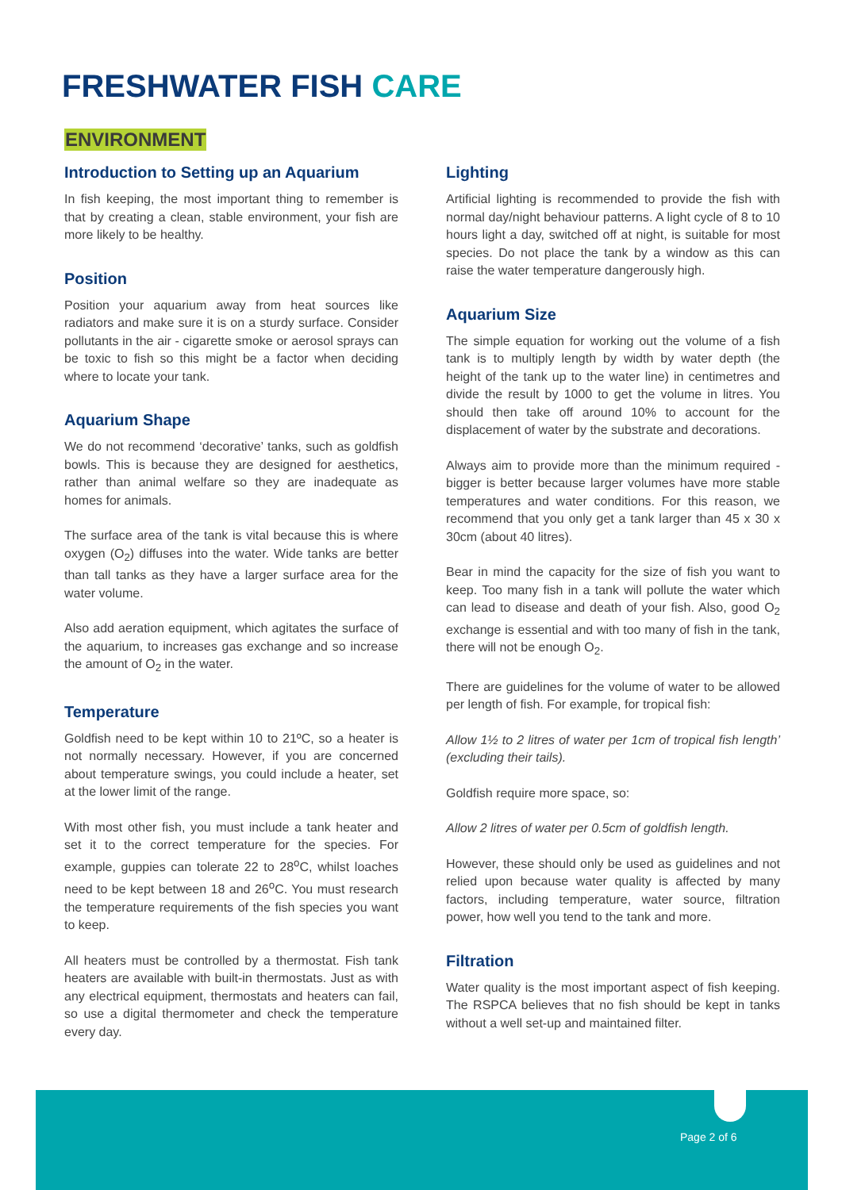FRESHWATER FISH CARE
ENVIRONMENT
Introduction to Setting up an Aquarium
In fish keeping, the most important thing to remember is that by creating a clean, stable environment, your fish are more likely to be healthy.
Position
Position your aquarium away from heat sources like radiators and make sure it is on a sturdy surface. Consider pollutants in the air - cigarette smoke or aerosol sprays can be toxic to fish so this might be a factor when deciding where to locate your tank.
Aquarium Shape
We do not recommend ‘decorative’ tanks, such as goldfish bowls. This is because they are designed for aesthetics, rather than animal welfare so they are inadequate as homes for animals.
The surface area of the tank is vital because this is where oxygen (O<sub>2</sub>) diffuses into the water. Wide tanks are better than tall tanks as they have a larger surface area for the water volume.
Also add aeration equipment, which agitates the surface of the aquarium, to increases gas exchange and so increase the amount of O<sub>2</sub> in the water.
Temperature
Goldfish need to be kept within 10 to 21ºC, so a heater is not normally necessary. However, if you are concerned about temperature swings, you could include a heater, set at the lower limit of the range.
With most other fish, you must include a tank heater and set it to the correct temperature for the species. For example, guppies can tolerate 22 to 28<sup>o</sup>C, whilst loaches need to be kept between 18 and 26<sup>o</sup>C. You must research the temperature requirements of the fish species you want to keep.
All heaters must be controlled by a thermostat. Fish tank heaters are available with built-in thermostats. Just as with any electrical equipment, thermostats and heaters can fail, so use a digital thermometer and check the temperature every day.
Lighting
Artificial lighting is recommended to provide the fish with normal day/night behaviour patterns. A light cycle of 8 to 10 hours light a day, switched off at night, is suitable for most species. Do not place the tank by a window as this can raise the water temperature dangerously high.
Aquarium Size
The simple equation for working out the volume of a fish tank is to multiply length by width by water depth (the height of the tank up to the water line) in centimetres and divide the result by 1000 to get the volume in litres. You should then take off around 10% to account for the displacement of water by the substrate and decorations.
Always aim to provide more than the minimum required - bigger is better because larger volumes have more stable temperatures and water conditions. For this reason, we recommend that you only get a tank larger than 45 x 30 x 30cm (about 40 litres).
Bear in mind the capacity for the size of fish you want to keep. Too many fish in a tank will pollute the water which can lead to disease and death of your fish. Also, good O<sub>2</sub> exchange is essential and with too many of fish in the tank, there will not be enough O<sub>2</sub>.
There are guidelines for the volume of water to be allowed per length of fish. For example, for tropical fish:
Allow 1½ to 2 litres of water per 1cm of tropical fish length’ (excluding their tails).
Goldfish require more space, so:
Allow 2 litres of water per 0.5cm of goldfish length.
However, these should only be used as guidelines and not relied upon because water quality is affected by many factors, including temperature, water source, filtration power, how well you tend to the tank and more.
Filtration
Water quality is the most important aspect of fish keeping. The RSPCA believes that no fish should be kept in tanks without a well set-up and maintained filter.
Page 2 of 6